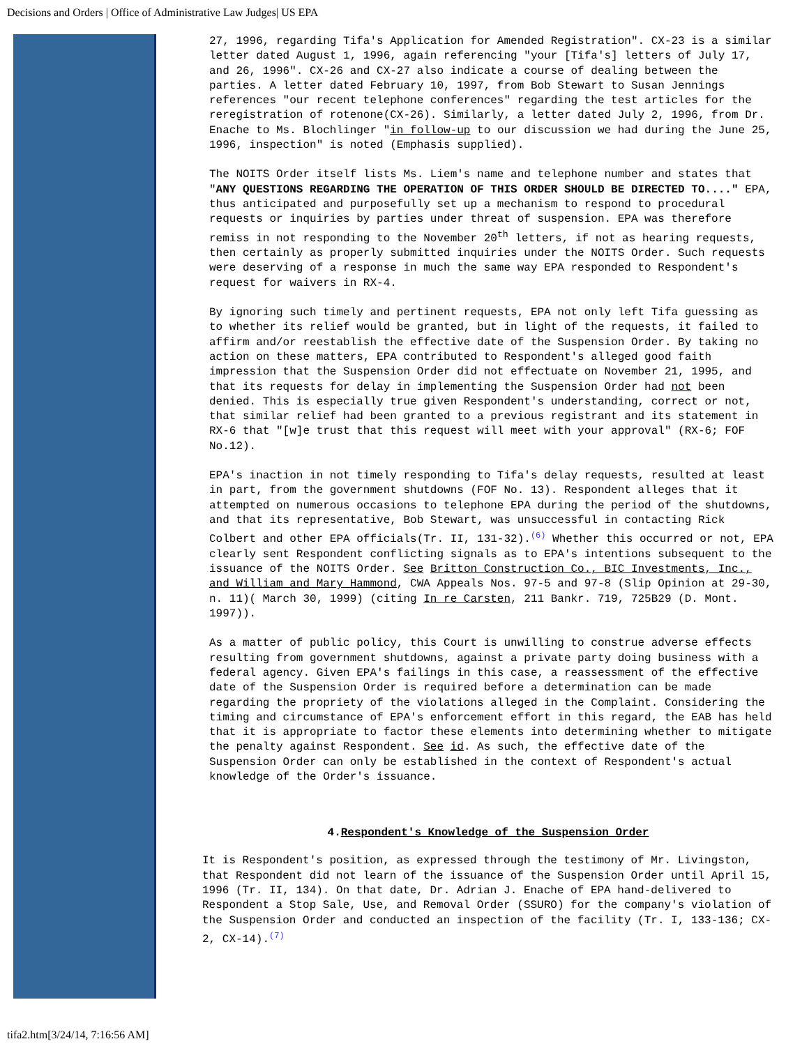Decisions and Orders | Office of Administrative Law Judges| US EPA
27, 1996, regarding Tifa's Application for Amended Registration". CX-23 is a similar letter dated August 1, 1996, again referencing "your [Tifa's] letters of July 17, and 26, 1996". CX-26 and CX-27 also indicate a course of dealing between the parties. A letter dated February 10, 1997, from Bob Stewart to Susan Jennings references "our recent telephone conferences" regarding the test articles for the reregistration of rotenone(CX-26). Similarly, a letter dated July 2, 1996, from Dr. Enache to Ms. Blochlinger "in follow-up to our discussion we had during the June 25, 1996, inspection" is noted (Emphasis supplied).
The NOITS Order itself lists Ms. Liem's name and telephone number and states that "ANY QUESTIONS REGARDING THE OPERATION OF THIS ORDER SHOULD BE DIRECTED TO...." EPA, thus anticipated and purposefully set up a mechanism to respond to procedural requests or inquiries by parties under threat of suspension. EPA was therefore remiss in not responding to the November 20<sup>th</sup> letters, if not as hearing requests, then certainly as properly submitted inquiries under the NOITS Order. Such requests were deserving of a response in much the same way EPA responded to Respondent's request for waivers in RX-4.
By ignoring such timely and pertinent requests, EPA not only left Tifa guessing as to whether its relief would be granted, but in light of the requests, it failed to affirm and/or reestablish the effective date of the Suspension Order. By taking no action on these matters, EPA contributed to Respondent's alleged good faith impression that the Suspension Order did not effectuate on November 21, 1995, and that its requests for delay in implementing the Suspension Order had not been denied. This is especially true given Respondent's understanding, correct or not, that similar relief had been granted to a previous registrant and its statement in RX-6 that "[w]e trust that this request will meet with your approval" (RX-6; FOF No.12).
EPA's inaction in not timely responding to Tifa's delay requests, resulted at least in part, from the government shutdowns (FOF No. 13). Respondent alleges that it attempted on numerous occasions to telephone EPA during the period of the shutdowns, and that its representative, Bob Stewart, was unsuccessful in contacting Rick Colbert and other EPA officials(Tr. II, 131-32).<sup>(6)</sup> Whether this occurred or not, EPA clearly sent Respondent conflicting signals as to EPA's intentions subsequent to the issuance of the NOITS Order. See Britton Construction Co., BIC Investments, Inc., and William and Mary Hammond, CWA Appeals Nos. 97-5 and 97-8 (Slip Opinion at 29-30, n. 11)( March 30, 1999) (citing In re Carsten, 211 Bankr. 719, 725B29 (D. Mont. 1997)).
As a matter of public policy, this Court is unwilling to construe adverse effects resulting from government shutdowns, against a private party doing business with a federal agency. Given EPA's failings in this case, a reassessment of the effective date of the Suspension Order is required before a determination can be made regarding the propriety of the violations alleged in the Complaint. Considering the timing and circumstance of EPA's enforcement effort in this regard, the EAB has held that it is appropriate to factor these elements into determining whether to mitigate the penalty against Respondent. See id. As such, the effective date of the Suspension Order can only be established in the context of Respondent's actual knowledge of the Order's issuance.
4.Respondent's Knowledge of the Suspension Order
It is Respondent's position, as expressed through the testimony of Mr. Livingston, that Respondent did not learn of the issuance of the Suspension Order until April 15, 1996 (Tr. II, 134). On that date, Dr. Adrian J. Enache of EPA hand-delivered to Respondent a Stop Sale, Use, and Removal Order (SSURO) for the company's violation of the Suspension Order and conducted an inspection of the facility (Tr. I, 133-136; CX-2, CX-14).<sup>(7)</sup>
tifa2.htm[3/24/14, 7:16:56 AM]